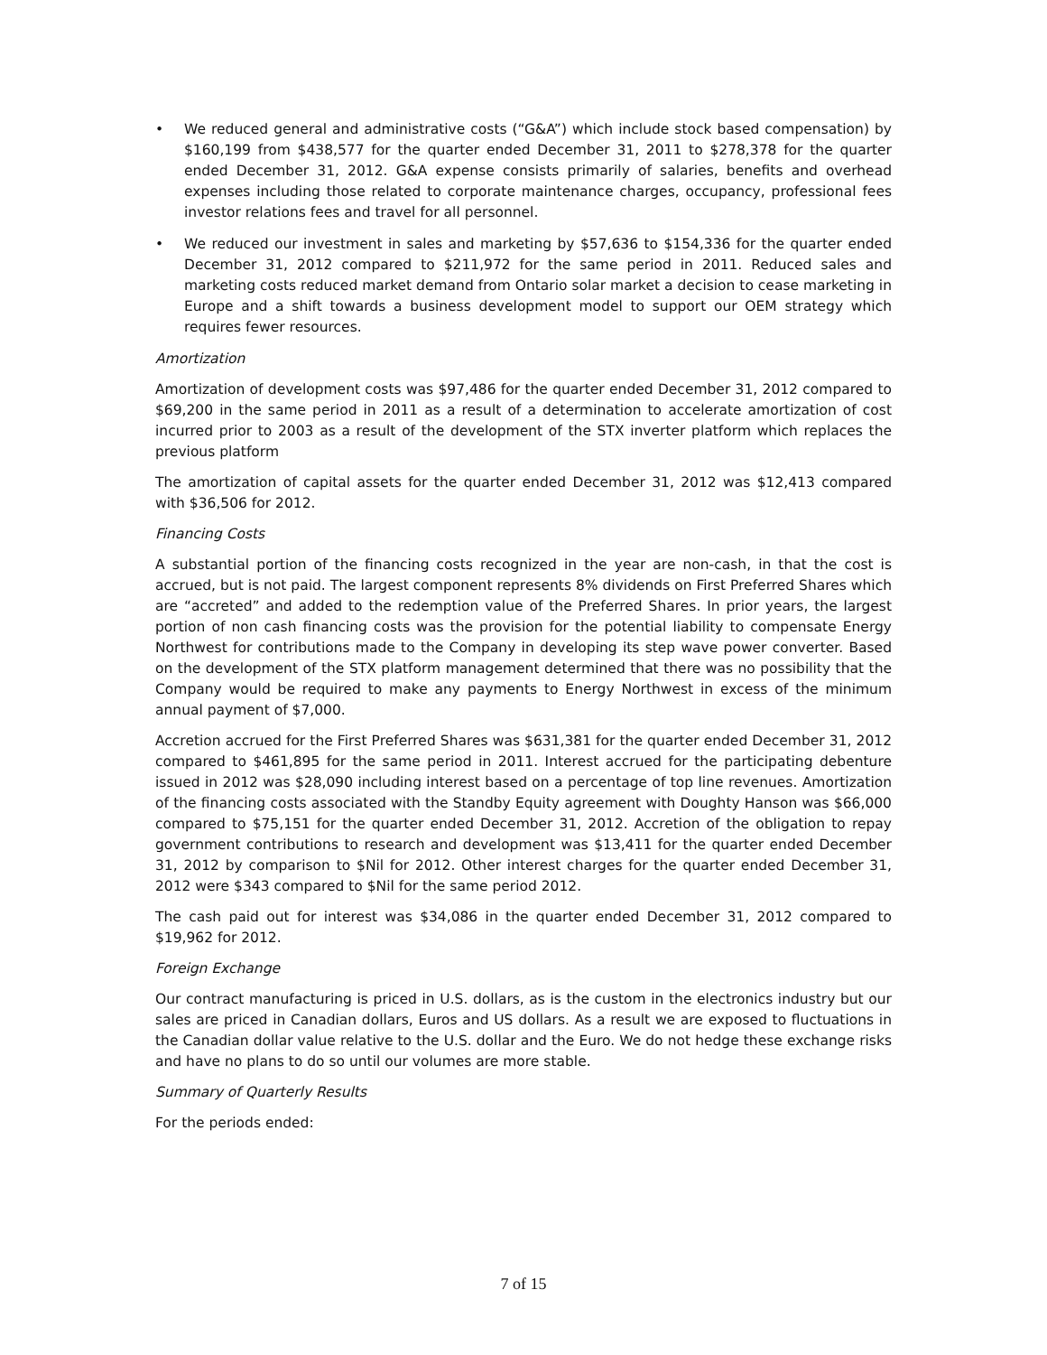• We reduced general and administrative costs (“G&A”) which include stock based compensation) by $160,199 from $438,577 for the quarter ended December 31, 2011 to $278,378 for the quarter ended December 31, 2012. G&A expense consists primarily of salaries, benefits and overhead expenses including those related to corporate maintenance charges, occupancy, professional fees investor relations fees and travel for all personnel.
• We reduced our investment in sales and marketing by $57,636 to $154,336 for the quarter ended December 31, 2012 compared to $211,972 for the same period in 2011. Reduced sales and marketing costs reduced market demand from Ontario solar market a decision to cease marketing in Europe and a shift towards a business development model to support our OEM strategy which requires fewer resources.
Amortization
Amortization of development costs was $97,486 for the quarter ended December 31, 2012 compared to $69,200 in the same period in 2011 as a result of a determination to accelerate amortization of cost incurred prior to 2003 as a result of the development of the STX inverter platform which replaces the previous platform
The amortization of capital assets for the quarter ended December 31, 2012 was $12,413 compared with $36,506 for 2012.
Financing Costs
A substantial portion of the financing costs recognized in the year are non-cash, in that the cost is accrued, but is not paid. The largest component represents 8% dividends on First Preferred Shares which are “accreted” and added to the redemption value of the Preferred Shares. In prior years, the largest portion of non cash financing costs was the provision for the potential liability to compensate Energy Northwest for contributions made to the Company in developing its step wave power converter. Based on the development of the STX platform management determined that there was no possibility that the Company would be required to make any payments to Energy Northwest in excess of the minimum annual payment of $7,000.
Accretion accrued for the First Preferred Shares was $631,381 for the quarter ended December 31, 2012 compared to $461,895 for the same period in 2011. Interest accrued for the participating debenture issued in 2012 was $28,090 including interest based on a percentage of top line revenues. Amortization of the financing costs associated with the Standby Equity agreement with Doughty Hanson was $66,000 compared to $75,151 for the quarter ended December 31, 2012. Accretion of the obligation to repay government contributions to research and development was $13,411 for the quarter ended December 31, 2012 by comparison to $Nil for 2012. Other interest charges for the quarter ended December 31, 2012 were $343 compared to $Nil for the same period 2012.
The cash paid out for interest was $34,086 in the quarter ended December 31, 2012 compared to $19,962 for 2012.
Foreign Exchange
Our contract manufacturing is priced in U.S. dollars, as is the custom in the electronics industry but our sales are priced in Canadian dollars, Euros and US dollars. As a result we are exposed to fluctuations in the Canadian dollar value relative to the U.S. dollar and the Euro. We do not hedge these exchange risks and have no plans to do so until our volumes are more stable.
Summary of Quarterly Results
For the periods ended:
7 of 15